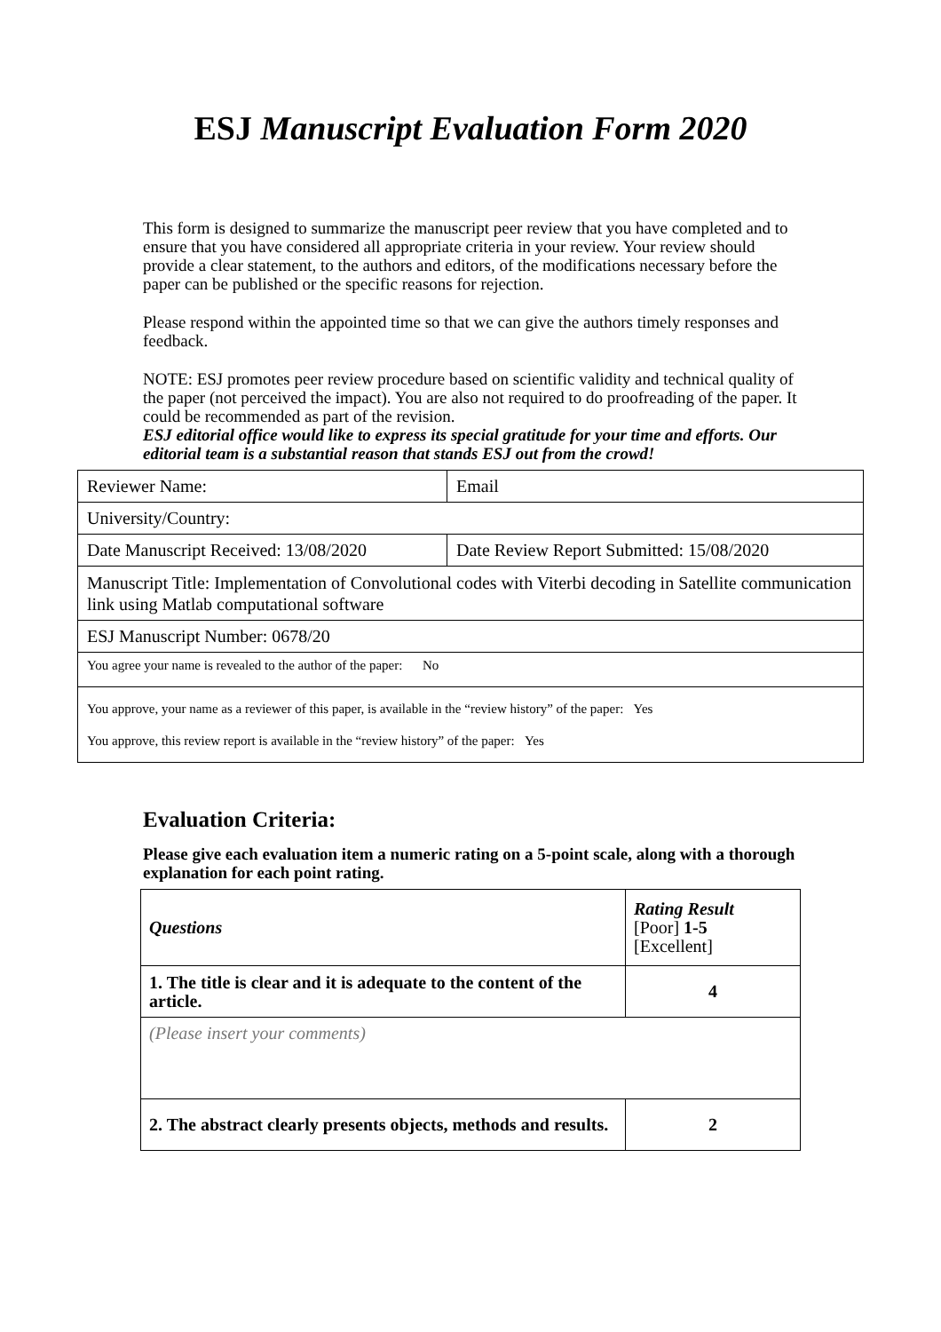ESJ Manuscript Evaluation Form 2020
This form is designed to summarize the manuscript peer review that you have completed and to ensure that you have considered all appropriate criteria in your review. Your review should provide a clear statement, to the authors and editors, of the modifications necessary before the paper can be published or the specific reasons for rejection.
Please respond within the appointed time so that we can give the authors timely responses and feedback.
NOTE: ESJ promotes peer review procedure based on scientific validity and technical quality of the paper (not perceived the impact). You are also not required to do proofreading of the paper. It could be recommended as part of the revision.
ESJ editorial office would like to express its special gratitude for your time and efforts. Our editorial team is a substantial reason that stands ESJ out from the crowd!
| Reviewer Name: | Email |
| University/Country: | |
| Date Manuscript Received: 13/08/2020 | Date Review Report Submitted: 15/08/2020 |
| Manuscript Title: Implementation of Convolutional codes with Viterbi decoding in Satellite communication link using Matlab computational software | |
| ESJ Manuscript Number: 0678/20 | |
| You agree your name is revealed to the author of the paper: No | |
| You approve, your name as a reviewer of this paper, is available in the “review history” of the paper: Yes You approve, this review report is available in the “review history” of the paper: Yes | |
Evaluation Criteria:
Please give each evaluation item a numeric rating on a 5-point scale, along with a thorough explanation for each point rating.
| Questions | Rating Result [Poor] 1-5 [Excellent] |
| 1. The title is clear and it is adequate to the content of the article. | 4 |
| (Please insert your comments) | |
| 2. The abstract clearly presents objects, methods and results. | 2 |